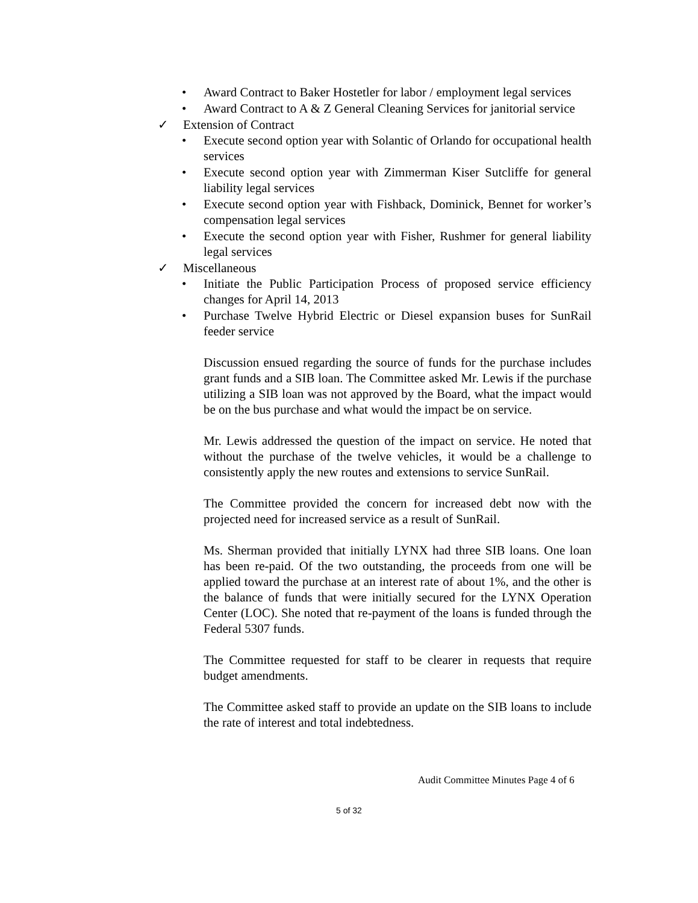• Award Contract to Baker Hostetler for labor / employment legal services
• Award Contract to A & Z General Cleaning Services for janitorial service
✓ Extension of Contract
• Execute second option year with Solantic of Orlando for occupational health services
• Execute second option year with Zimmerman Kiser Sutcliffe for general liability legal services
• Execute second option year with Fishback, Dominick, Bennet for worker’s compensation legal services
• Execute the second option year with Fisher, Rushmer for general liability legal services
✓ Miscellaneous
• Initiate the Public Participation Process of proposed service efficiency changes for April 14, 2013
• Purchase Twelve Hybrid Electric or Diesel expansion buses for SunRail feeder service
Discussion ensued regarding the source of funds for the purchase includes grant funds and a SIB loan. The Committee asked Mr. Lewis if the purchase utilizing a SIB loan was not approved by the Board, what the impact would be on the bus purchase and what would the impact be on service.
Mr. Lewis addressed the question of the impact on service. He noted that without the purchase of the twelve vehicles, it would be a challenge to consistently apply the new routes and extensions to service SunRail.
The Committee provided the concern for increased debt now with the projected need for increased service as a result of SunRail.
Ms. Sherman provided that initially LYNX had three SIB loans. One loan has been re-paid. Of the two outstanding, the proceeds from one will be applied toward the purchase at an interest rate of about 1%, and the other is the balance of funds that were initially secured for the LYNX Operation Center (LOC). She noted that re-payment of the loans is funded through the Federal 5307 funds.
The Committee requested for staff to be clearer in requests that require budget amendments.
The Committee asked staff to provide an update on the SIB loans to include the rate of interest and total indebtedness.
Audit Committee Minutes Page 4 of 6
5 of 32